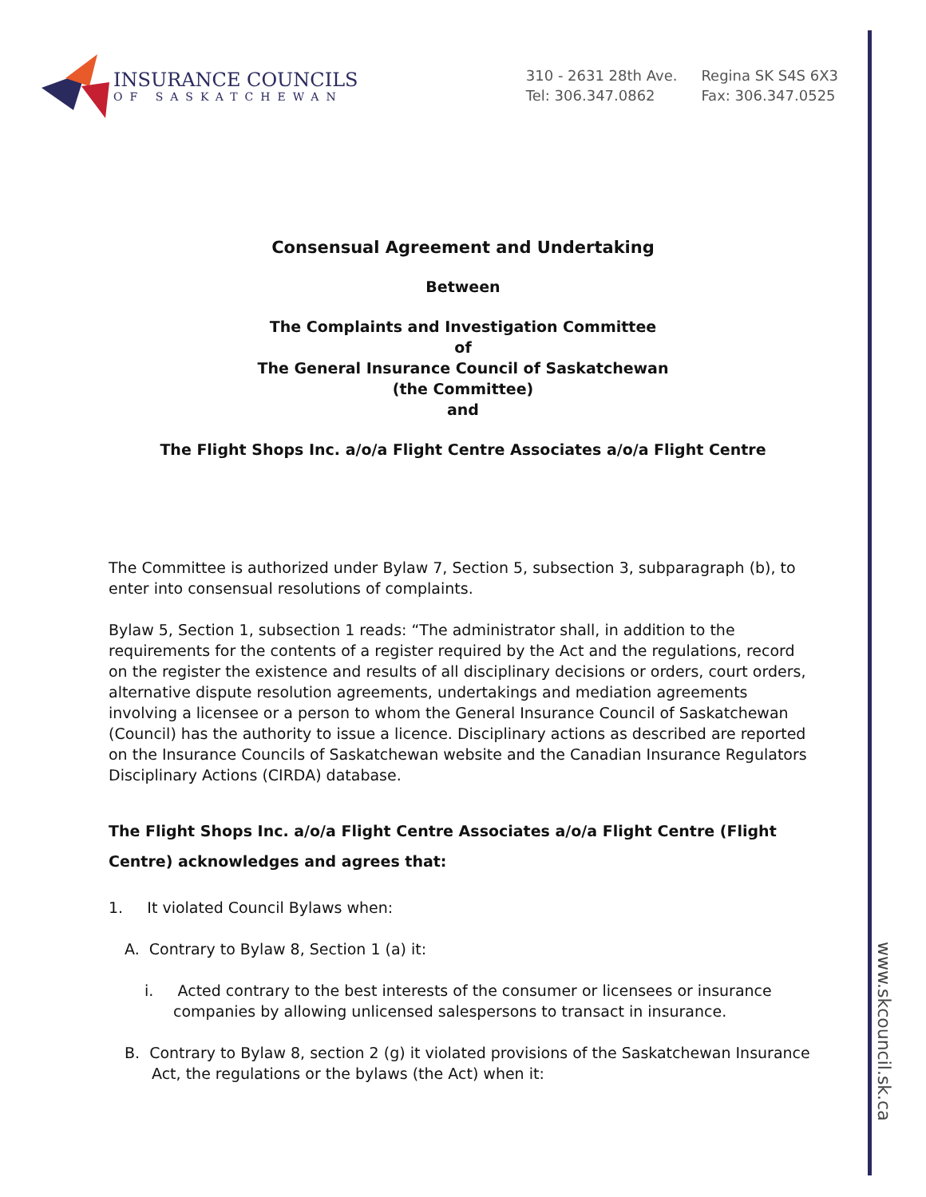INSURANCE COUNCILS
OF SASKATCHEWAN
310 - 2631 28th Ave.
Tel: 306.347.0862
Regina SK S4S 6X3
Fax: 306.347.0525
Consensual Agreement and Undertaking
Between
The Complaints and Investigation Committee
of
The General Insurance Council of Saskatchewan
(the Committee)
and
The Flight Shops Inc. a/o/a Flight Centre Associates a/o/a Flight Centre
The Committee is authorized under Bylaw 7, Section 5, subsection 3, subparagraph (b), to enter into consensual resolutions of complaints.
Bylaw 5, Section 1, subsection 1 reads: “The administrator shall, in addition to the requirements for the contents of a register required by the Act and the regulations, record on the register the existence and results of all disciplinary decisions or orders, court orders, alternative dispute resolution agreements, undertakings and mediation agreements involving a licensee or a person to whom the General Insurance Council of Saskatchewan (Council) has the authority to issue a licence. Disciplinary actions as described are reported on the Insurance Councils of Saskatchewan website and the Canadian Insurance Regulators Disciplinary Actions (CIRDA) database.
The Flight Shops Inc. a/o/a Flight Centre Associates a/o/a Flight Centre (Flight Centre) acknowledges and agrees that:
1. It violated Council Bylaws when:
A. Contrary to Bylaw 8, Section 1 (a) it:
i. Acted contrary to the best interests of the consumer or licensees or insurance companies by allowing unlicensed salespersons to transact in insurance.
B. Contrary to Bylaw 8, section 2 (g) it violated provisions of the Saskatchewan Insurance Act, the regulations or the bylaws (the Act) when it:
www.skcouncil.sk.ca